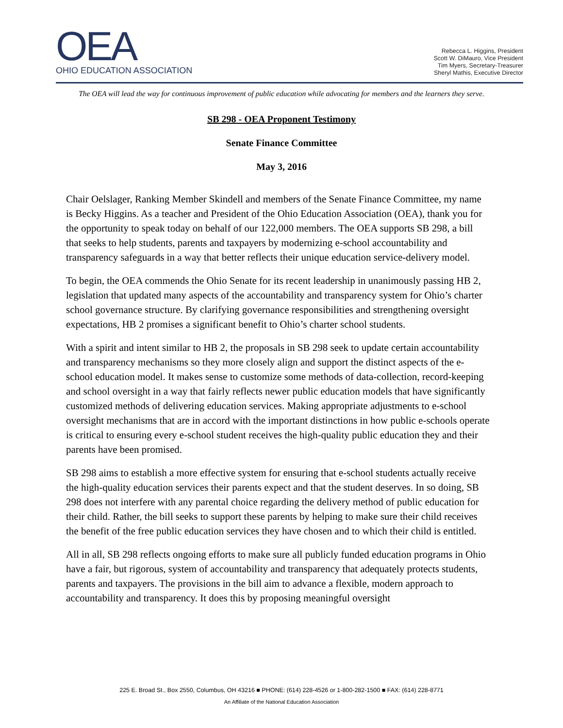OEA
OHIO EDUCATION ASSOCIATION
Rebecca L. Higgins, President
Scott W. DiMauro, Vice President
Tim Myers, Secretary-Treasurer
Sheryl Mathis, Executive Director
The OEA will lead the way for continuous improvement of public education while advocating for members and the learners they serve.
SB 298 - OEA Proponent Testimony
Senate Finance Committee
May 3, 2016
Chair Oelslager, Ranking Member Skindell and members of the Senate Finance Committee, my name is Becky Higgins. As a teacher and President of the Ohio Education Association (OEA), thank you for the opportunity to speak today on behalf of our 122,000 members. The OEA supports SB 298, a bill that seeks to help students, parents and taxpayers by modernizing e-school accountability and transparency safeguards in a way that better reflects their unique education service-delivery model.
To begin, the OEA commends the Ohio Senate for its recent leadership in unanimously passing HB 2, legislation that updated many aspects of the accountability and transparency system for Ohio’s charter school governance structure. By clarifying governance responsibilities and strengthening oversight expectations, HB 2 promises a significant benefit to Ohio’s charter school students.
With a spirit and intent similar to HB 2, the proposals in SB 298 seek to update certain accountability and transparency mechanisms so they more closely align and support the distinct aspects of the e-school education model. It makes sense to customize some methods of data-collection, record-keeping and school oversight in a way that fairly reflects newer public education models that have significantly customized methods of delivering education services. Making appropriate adjustments to e-school oversight mechanisms that are in accord with the important distinctions in how public e-schools operate is critical to ensuring every e-school student receives the high-quality public education they and their parents have been promised.
SB 298 aims to establish a more effective system for ensuring that e-school students actually receive the high-quality education services their parents expect and that the student deserves. In so doing, SB 298 does not interfere with any parental choice regarding the delivery method of public education for their child. Rather, the bill seeks to support these parents by helping to make sure their child receives the benefit of the free public education services they have chosen and to which their child is entitled.
All in all, SB 298 reflects ongoing efforts to make sure all publicly funded education programs in Ohio have a fair, but rigorous, system of accountability and transparency that adequately protects students, parents and taxpayers. The provisions in the bill aim to advance a flexible, modern approach to accountability and transparency. It does this by proposing meaningful oversight
225 E. Broad St., Box 2550, Columbus, OH 43216 ■ PHONE: (614) 228-4526 or 1-800-282-1500 ■ FAX: (614) 228-8771
An Affiliate of the National Education Association